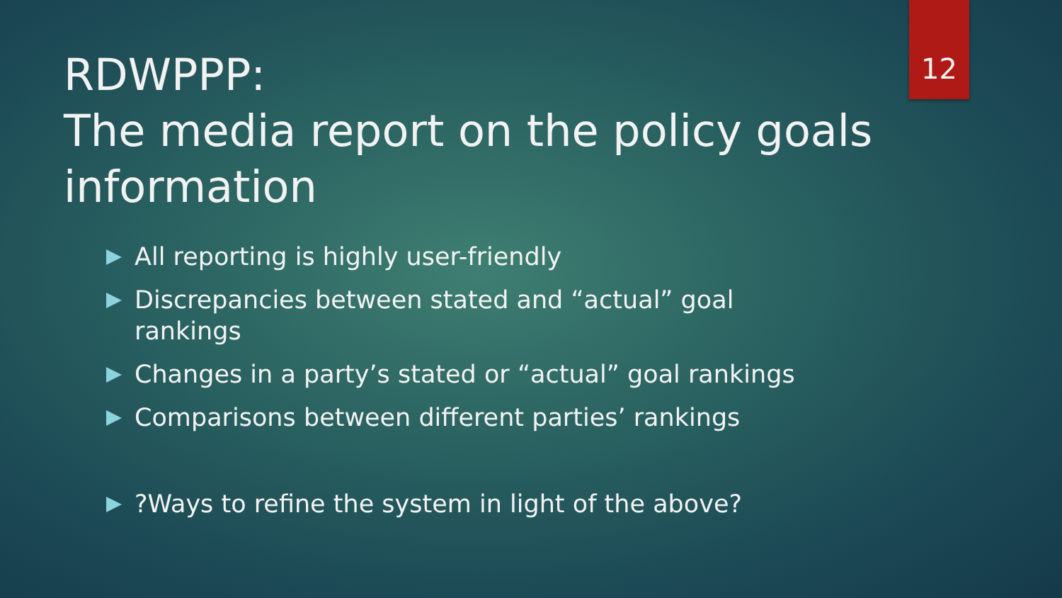12
RDWPPP:
The media report on the policy goals information
All reporting is highly user-friendly
Discrepancies between stated and “actual” goal rankings
Changes in a party’s stated or “actual” goal rankings
Comparisons between different parties’ rankings
?Ways to refine the system in light of the above?